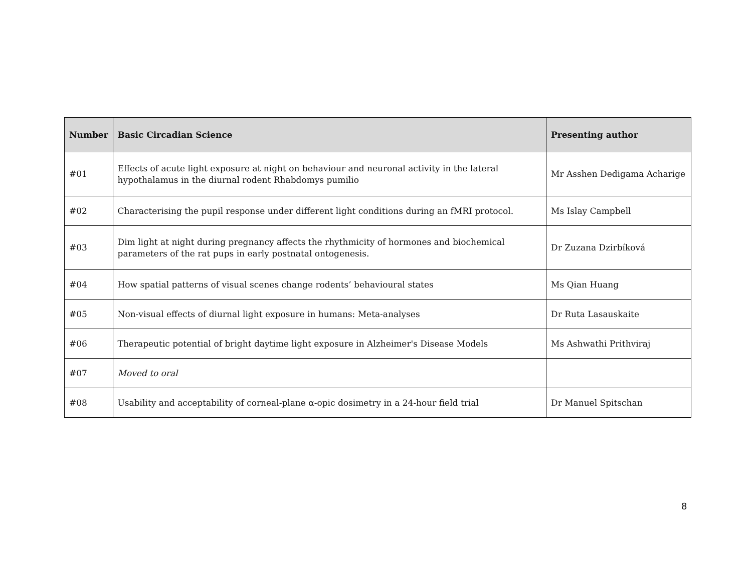| Number | Basic Circadian Science | Presenting author |
| --- | --- | --- |
| #01 | Effects of acute light exposure at night on behaviour and neuronal activity in the lateral hypothalamus in the diurnal rodent Rhabdomys pumilio | Mr Asshen Dedigama Acharige |
| #02 | Characterising the pupil response under different light conditions during an fMRI protocol. | Ms Islay Campbell |
| #03 | Dim light at night during pregnancy affects the rhythmicity of hormones and biochemical parameters of the rat pups in early postnatal ontogenesis. | Dr Zuzana Dzirbíková |
| #04 | How spatial patterns of visual scenes change rodents’ behavioural states | Ms Qian Huang |
| #05 | Non-visual effects of diurnal light exposure in humans: Meta-analyses | Dr Ruta Lasauskaite |
| #06 | Therapeutic potential of bright daytime light exposure in Alzheimer's Disease Models | Ms Ashwathi Prithviraj |
| #07 | Moved to oral | |
| #08 | Usability and acceptability of corneal-plane α-opic dosimetry in a 24-hour field trial | Dr Manuel Spitschan |
8